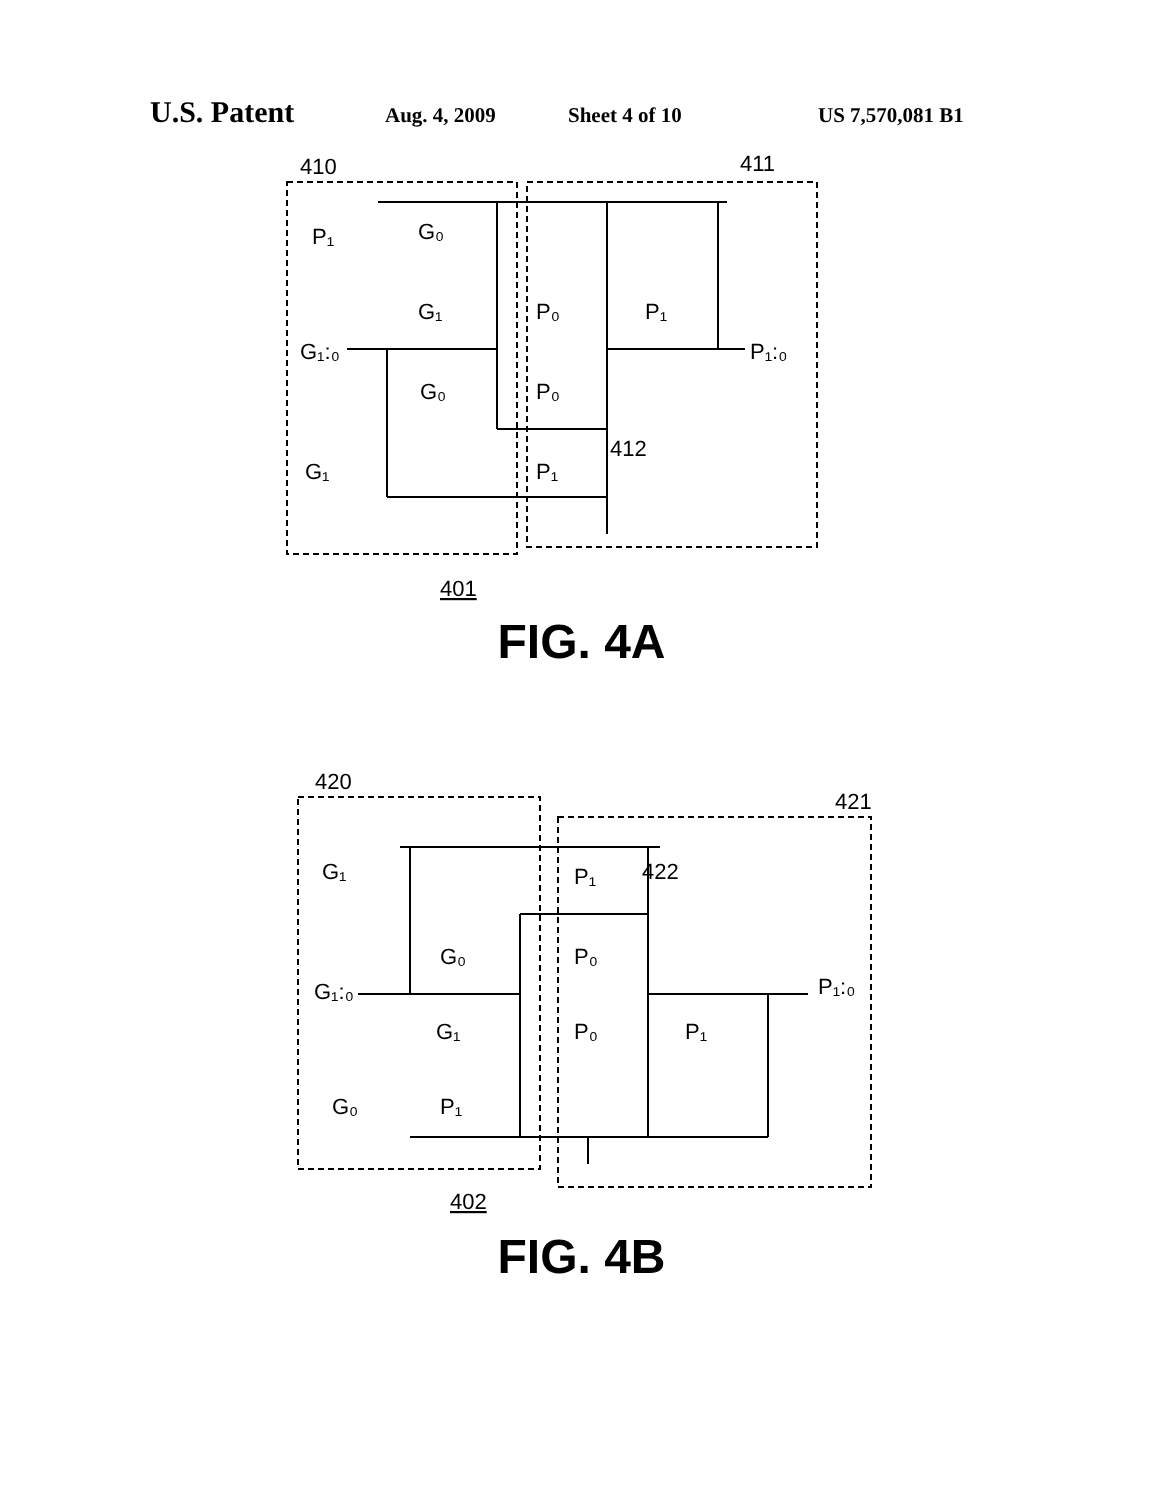U.S. Patent Aug. 4, 2009 Sheet 4 of 10 US 7,570,081 B1
410
411
P₁
G₀
G₁
G₁:₀
P₁:₀
P₀
P₁
G₀
P₀
G₁
P₁
412
401
FIG. 4A
420
421
G₁
P₁
422
G₀
P₀
G₁:₀
P₁:₀
G₁
P₀
P₁
G₀
P₁
402
FIG. 4B